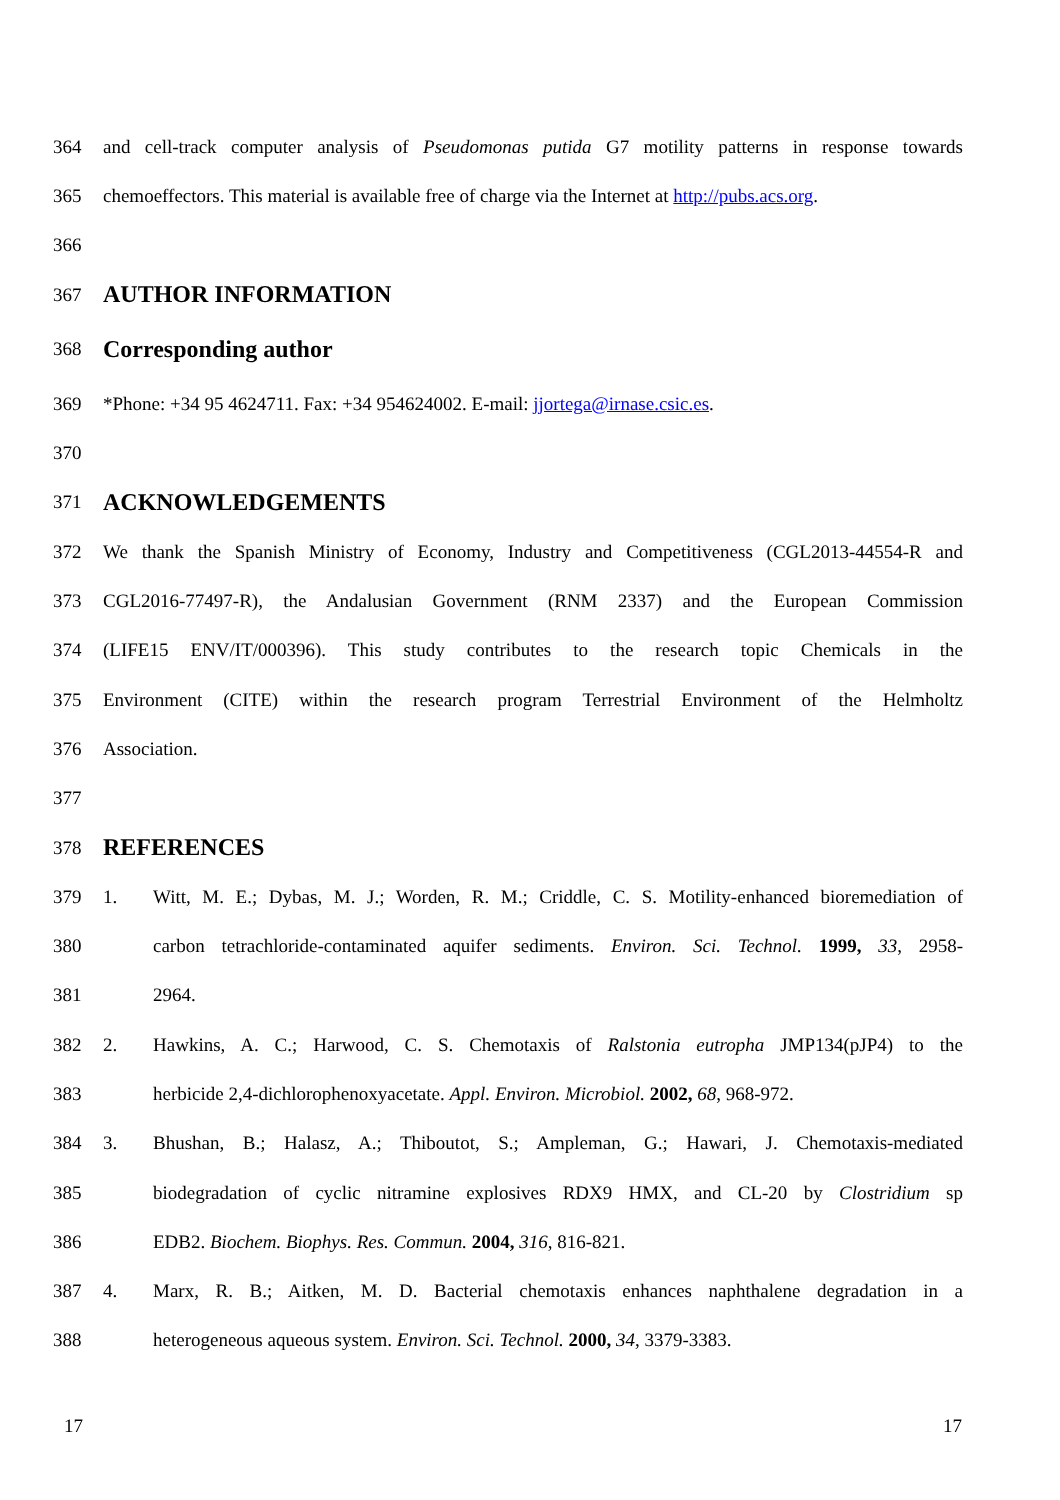364 and cell-track computer analysis of Pseudomonas putida G7 motility patterns in response towards
365 chemoeffectors. This material is available free of charge via the Internet at http://pubs.acs.org.
366
367 AUTHOR INFORMATION
368 Corresponding author
369 *Phone: +34 95 4624711. Fax: +34 954624002. E-mail: jjortega@irnase.csic.es.
370
371 ACKNOWLEDGEMENTS
372 We thank the Spanish Ministry of Economy, Industry and Competitiveness (CGL2013-44554-R and
373 CGL2016-77497-R), the Andalusian Government (RNM 2337) and the European Commission
374 (LIFE15 ENV/IT/000396). This study contributes to the research topic Chemicals in the
375 Environment (CITE) within the research program Terrestrial Environment of the Helmholtz
376 Association.
377
378 REFERENCES
379 1. Witt, M. E.; Dybas, M. J.; Worden, R. M.; Criddle, C. S. Motility-enhanced bioremediation of
380 carbon tetrachloride-contaminated aquifer sediments. Environ. Sci. Technol. 1999, 33, 2958-
381 2964.
382 2. Hawkins, A. C.; Harwood, C. S. Chemotaxis of Ralstonia eutropha JMP134(pJP4) to the
383 herbicide 2,4-dichlorophenoxyacetate. Appl. Environ. Microbiol. 2002, 68, 968-972.
384 3. Bhushan, B.; Halasz, A.; Thiboutot, S.; Ampleman, G.; Hawari, J. Chemotaxis-mediated
385 biodegradation of cyclic nitramine explosives RDX9 HMX, and CL-20 by Clostridium sp
386 EDB2. Biochem. Biophys. Res. Commun. 2004, 316, 816-821.
387 4. Marx, R. B.; Aitken, M. D. Bacterial chemotaxis enhances naphthalene degradation in a
388 heterogeneous aqueous system. Environ. Sci. Technol. 2000, 34, 3379-3383.
17 17